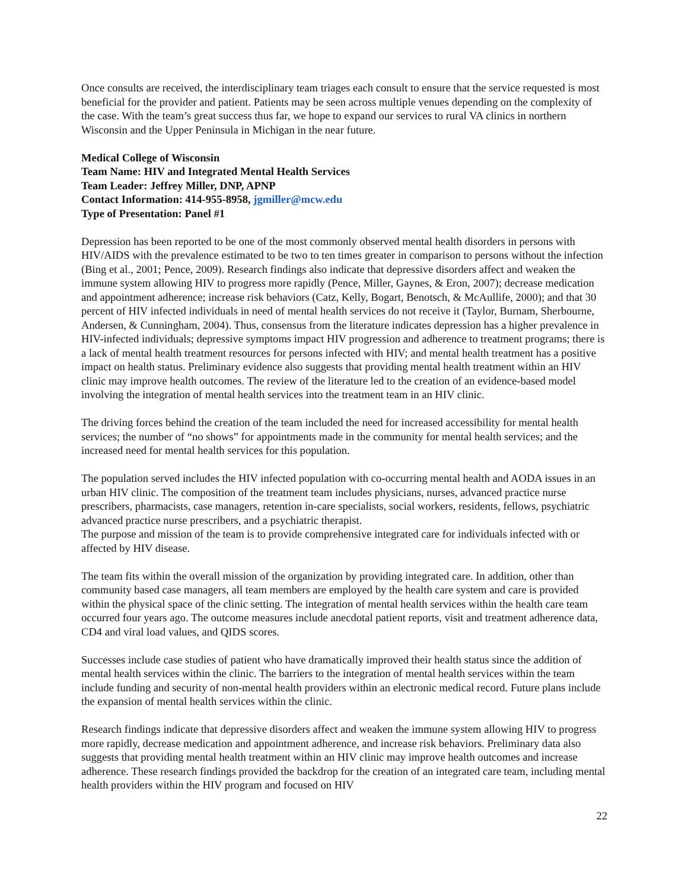Once consults are received, the interdisciplinary team triages each consult to ensure that the service requested is most beneficial for the provider and patient. Patients may be seen across multiple venues depending on the complexity of the case. With the team’s great success thus far, we hope to expand our services to rural VA clinics in northern Wisconsin and the Upper Peninsula in Michigan in the near future.
Medical College of Wisconsin
Team Name: HIV and Integrated Mental Health Services
Team Leader: Jeffrey Miller, DNP, APNP
Contact Information: 414-955-8958, jgmiller@mcw.edu
Type of Presentation: Panel #1
Depression has been reported to be one of the most commonly observed mental health disorders in persons with HIV/AIDS with the prevalence estimated to be two to ten times greater in comparison to persons without the infection (Bing et al., 2001; Pence, 2009). Research findings also indicate that depressive disorders affect and weaken the immune system allowing HIV to progress more rapidly (Pence, Miller, Gaynes, & Eron, 2007); decrease medication and appointment adherence; increase risk behaviors (Catz, Kelly, Bogart, Benotsch, & McAullife, 2000); and that 30 percent of HIV infected individuals in need of mental health services do not receive it (Taylor, Burnam, Sherbourne, Andersen, & Cunningham, 2004). Thus, consensus from the literature indicates depression has a higher prevalence in HIV-infected individuals; depressive symptoms impact HIV progression and adherence to treatment programs; there is a lack of mental health treatment resources for persons infected with HIV; and mental health treatment has a positive impact on health status. Preliminary evidence also suggests that providing mental health treatment within an HIV clinic may improve health outcomes. The review of the literature led to the creation of an evidence-based model involving the integration of mental health services into the treatment team in an HIV clinic.
The driving forces behind the creation of the team included the need for increased accessibility for mental health services; the number of “no shows” for appointments made in the community for mental health services; and the increased need for mental health services for this population.
The population served includes the HIV infected population with co-occurring mental health and AODA issues in an urban HIV clinic. The composition of the treatment team includes physicians, nurses, advanced practice nurse prescribers, pharmacists, case managers, retention in-care specialists, social workers, residents, fellows, psychiatric advanced practice nurse prescribers, and a psychiatric therapist.
The purpose and mission of the team is to provide comprehensive integrated care for individuals infected with or affected by HIV disease.
The team fits within the overall mission of the organization by providing integrated care. In addition, other than community based case managers, all team members are employed by the health care system and care is provided within the physical space of the clinic setting. The integration of mental health services within the health care team occurred four years ago. The outcome measures include anecdotal patient reports, visit and treatment adherence data, CD4 and viral load values, and QIDS scores.
Successes include case studies of patient who have dramatically improved their health status since the addition of mental health services within the clinic. The barriers to the integration of mental health services within the team include funding and security of non-mental health providers within an electronic medical record. Future plans include the expansion of mental health services within the clinic.
Research findings indicate that depressive disorders affect and weaken the immune system allowing HIV to progress more rapidly, decrease medication and appointment adherence, and increase risk behaviors. Preliminary data also suggests that providing mental health treatment within an HIV clinic may improve health outcomes and increase adherence. These research findings provided the backdrop for the creation of an integrated care team, including mental health providers within the HIV program and focused on HIV
22